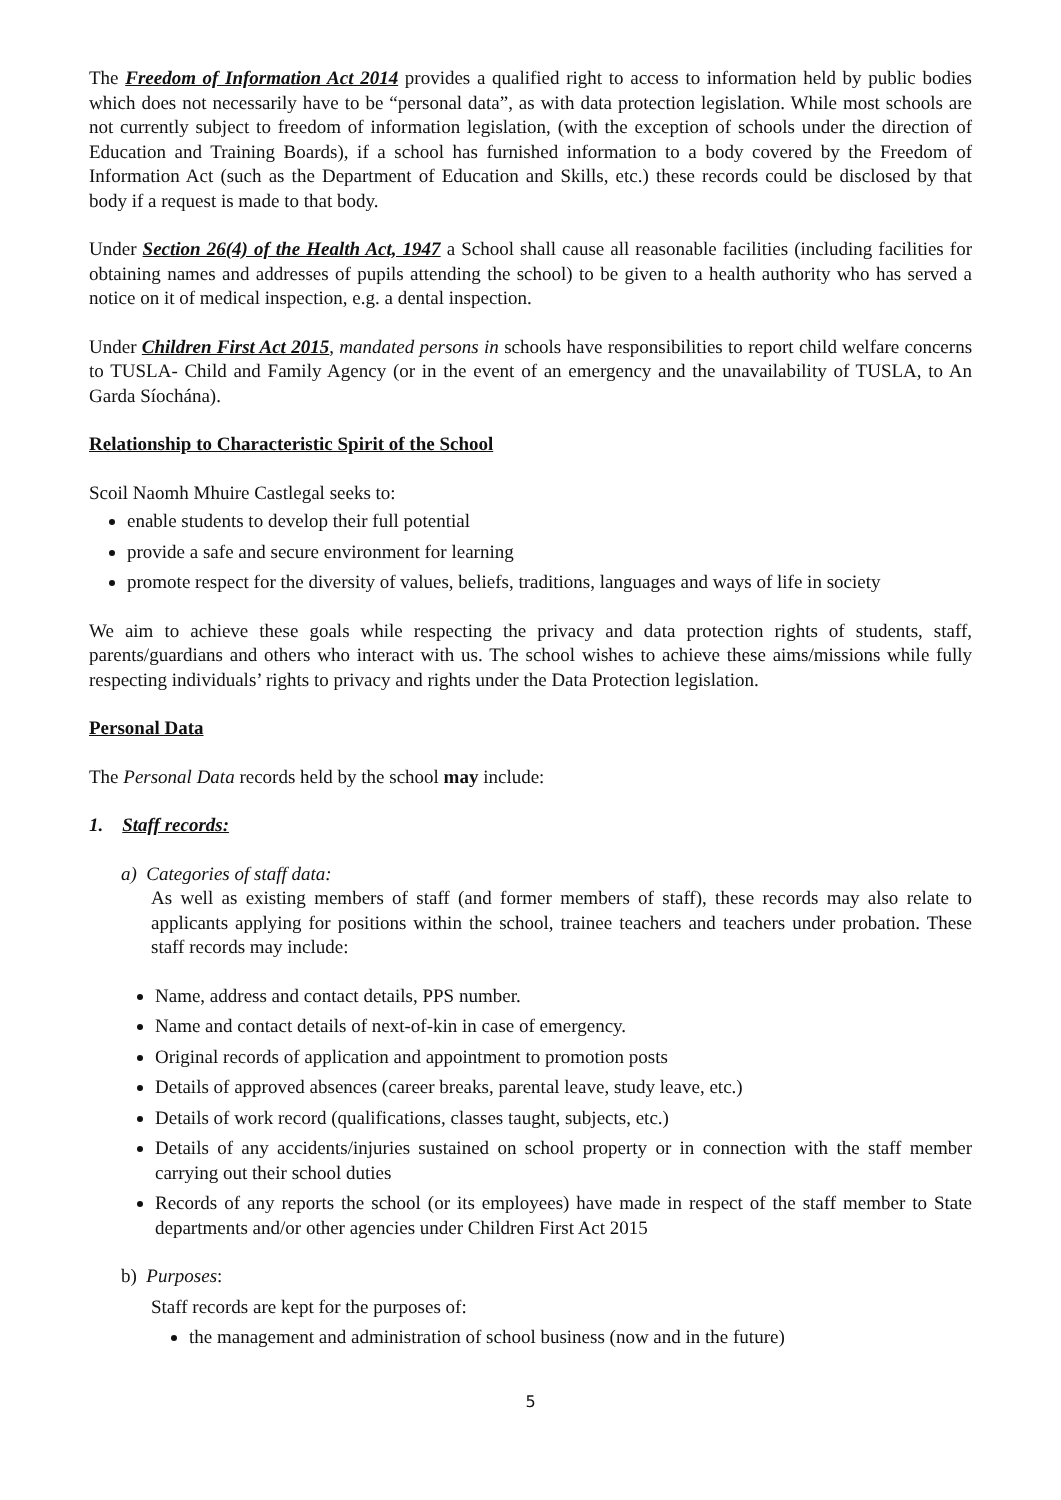The Freedom of Information Act 2014 provides a qualified right to access to information held by public bodies which does not necessarily have to be “personal data”, as with data protection legislation. While most schools are not currently subject to freedom of information legislation, (with the exception of schools under the direction of Education and Training Boards), if a school has furnished information to a body covered by the Freedom of Information Act (such as the Department of Education and Skills, etc.) these records could be disclosed by that body if a request is made to that body.
Under Section 26(4) of the Health Act, 1947 a School shall cause all reasonable facilities (including facilities for obtaining names and addresses of pupils attending the school) to be given to a health authority who has served a notice on it of medical inspection, e.g. a dental inspection.
Under Children First Act 2015, mandated persons in schools have responsibilities to report child welfare concerns to TUSLA- Child and Family Agency (or in the event of an emergency and the unavailability of TUSLA, to An Garda Síochána).
Relationship to Characteristic Spirit of the School
Scoil Naomh Mhuire Castlegal seeks to:
enable students to develop their full potential
provide a safe and secure environment for learning
promote respect for the diversity of values, beliefs, traditions, languages and ways of life in society
We aim to achieve these goals while respecting the privacy and data protection rights of students, staff, parents/guardians and others who interact with us. The school wishes to achieve these aims/missions while fully respecting individuals’ rights to privacy and rights under the Data Protection legislation.
Personal Data
The Personal Data records held by the school may include:
1. Staff records:
a) Categories of staff data:
As well as existing members of staff (and former members of staff), these records may also relate to applicants applying for positions within the school, trainee teachers and teachers under probation. These staff records may include:
Name, address and contact details, PPS number.
Name and contact details of next-of-kin in case of emergency.
Original records of application and appointment to promotion posts
Details of approved absences (career breaks, parental leave, study leave, etc.)
Details of work record (qualifications, classes taught, subjects, etc.)
Details of any accidents/injuries sustained on school property or in connection with the staff member carrying out their school duties
Records of any reports the school (or its employees) have made in respect of the staff member to State departments and/or other agencies under Children First Act 2015
b) Purposes:
Staff records are kept for the purposes of:
the management and administration of school business (now and in the future)
5